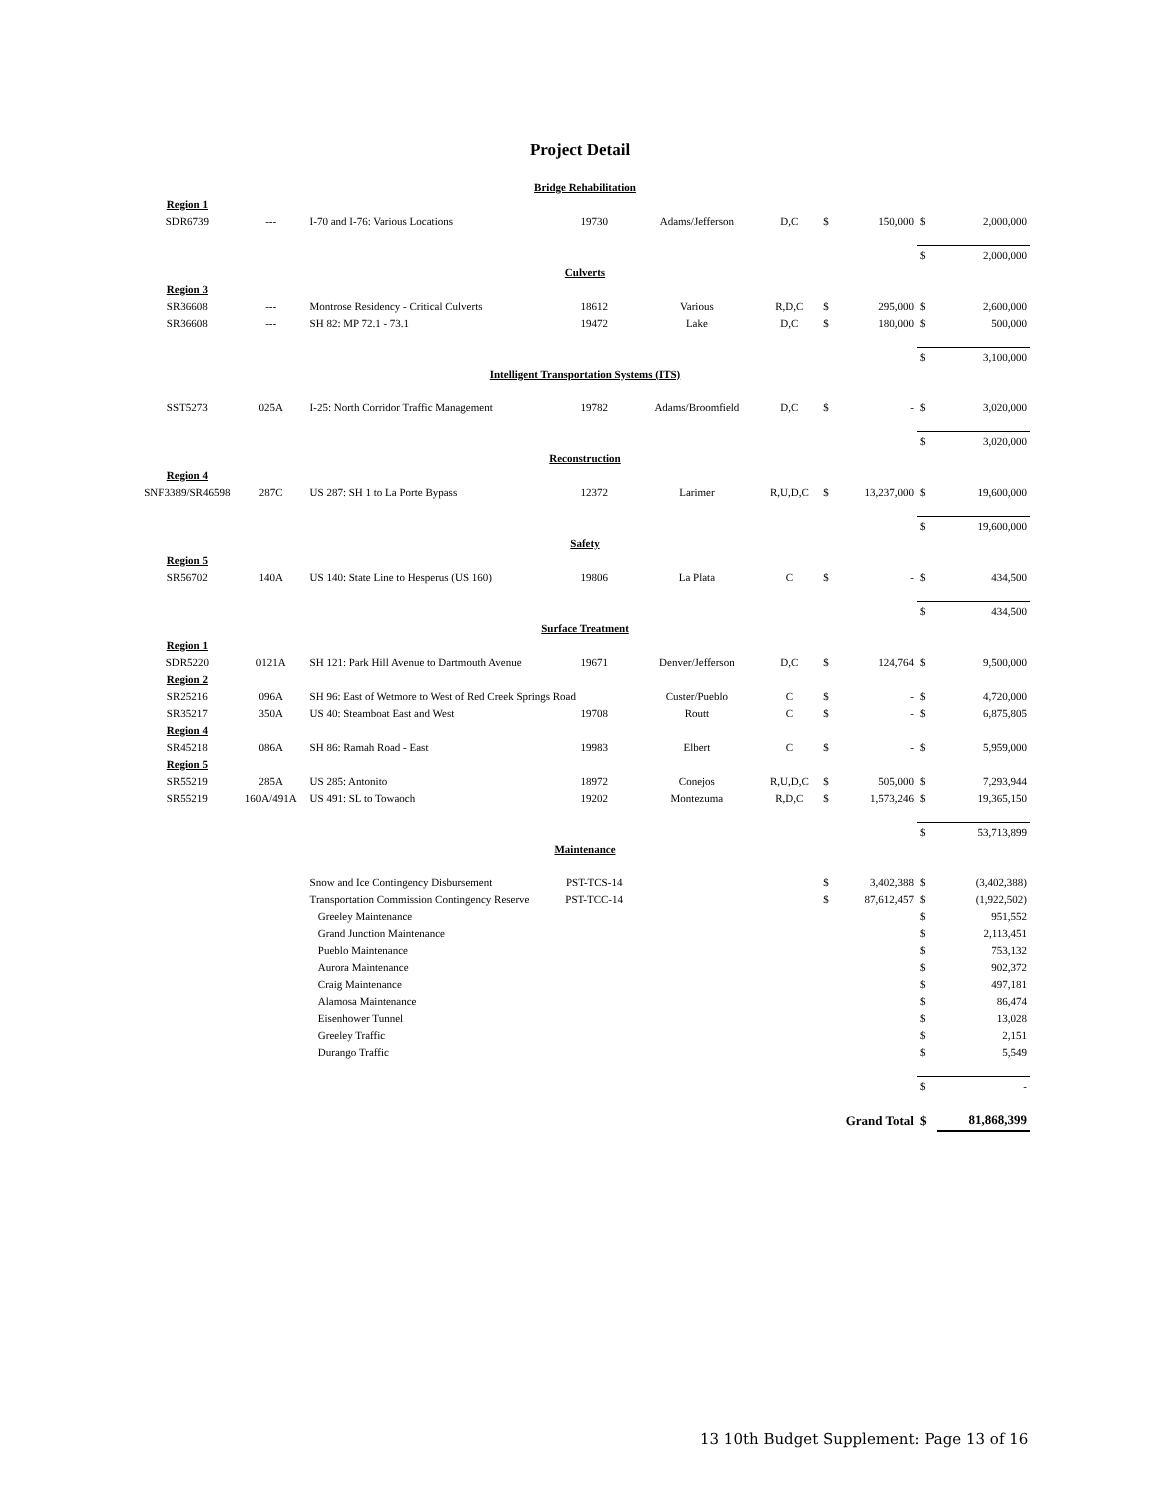Project Detail
| Bridge Rehabilitation | | | | | | | | | |
| Region 1 | | | | | | | | | |
| SDR6739 | --- | I-70 and I-76: Various Locations | 19730 | Adams/Jefferson | D,C | $ | 150,000 | $ | 2,000,000 |
| | | | | | | | | $ | 2,000,000 |
| Culverts | | | | | | | | | |
| Region 3 | | | | | | | | | |
| SR36608 | --- | Montrose Residency - Critical Culverts | 18612 | Various | R,D,C | $ | 295,000 | $ | 2,600,000 |
| SR36608 | --- | SH 82: MP 72.1 - 73.1 | 19472 | Lake | D,C | $ | 180,000 | $ | 500,000 |
| | | | | | | | | $ | 3,100,000 |
| Intelligent Transportation Systems (ITS) | | | | | | | | | |
| SST5273 | 025A | I-25: North Corridor Traffic Management | 19782 | Adams/Broomfield | D,C | $ | - | $ | 3,020,000 |
| | | | | | | | | $ | 3,020,000 |
| Reconstruction | | | | | | | | | |
| Region 4 | | | | | | | | | |
| SNF3389/SR46598 | 287C | US 287: SH 1 to La Porte Bypass | 12372 | Larimer | R,U,D,C | $ | 13,237,000 | $ | 19,600,000 |
| | | | | | | | | $ | 19,600,000 |
| Safety | | | | | | | | | |
| Region 5 | | | | | | | | | |
| SR56702 | 140A | US 140: State Line to Hesperus (US 160) | 19806 | La Plata | C | $ | - | $ | 434,500 |
| | | | | | | | | $ | 434,500 |
| Surface Treatment | | | | | | | | | |
| Region 1 | | | | | | | | | |
| SDR5220 | 0121A | SH 121: Park Hill Avenue to Dartmouth Avenue | 19671 | Denver/Jefferson | D,C | $ | 124,764 | $ | 9,500,000 |
| Region 2 | | | | | | | | | |
| SR25216 | 096A | SH 96: East of Wetmore to West of Red Creek Springs Road | | Custer/Pueblo | C | $ | - | $ | 4,720,000 |
| SR35217 | 350A | US 40: Steamboat East and West | 19708 | Routt | C | $ | - | $ | 6,875,805 |
| Region 4 | | | | | | | | | |
| SR45218 | 086A | SH 86: Ramah Road - East | 19983 | Elbert | C | $ | - | $ | 5,959,000 |
| Region 5 | | | | | | | | | |
| SR55219 | 285A | US 285: Antonito | 18972 | Conejos | R,U,D,C | $ | 505,000 | $ | 7,293,944 |
| SR55219 | 160A/491A | US 491: SL to Towaoch | 19202 | Montezuma | R,D,C | $ | 1,573,246 | $ | 19,365,150 |
| | | | | | | | | $ | 53,713,899 |
| Maintenance | | | | | | | | | |
| | | Snow and Ice Contingency Disbursement | PST-TCS-14 | | | $ | 3,402,388 | $ | (3,402,388) |
| | | Transportation Commission Contingency Reserve | PST-TCC-14 | | | $ | 87,612,457 | $ | (1,922,502) |
| | | Greeley Maintenance | | | | | | $ | 951,552 |
| | | Grand Junction Maintenance | | | | | | $ | 2,113,451 |
| | | Pueblo Maintenance | | | | | | $ | 753,132 |
| | | Aurora Maintenance | | | | | | $ | 902,372 |
| | | Craig Maintenance | | | | | | $ | 497,181 |
| | | Alamosa Maintenance | | | | | | $ | 86,474 |
| | | Eisenhower Tunnel | | | | | | $ | 13,028 |
| | | Greeley Traffic | | | | | | $ | 2,151 |
| | | Durango Traffic | | | | | | $ | 5,549 |
| | | | | | | | | $ | - |
| | | | | | | | Grand Total | $ | 81,868,399 |
13 10th Budget Supplement: Page 13 of 16